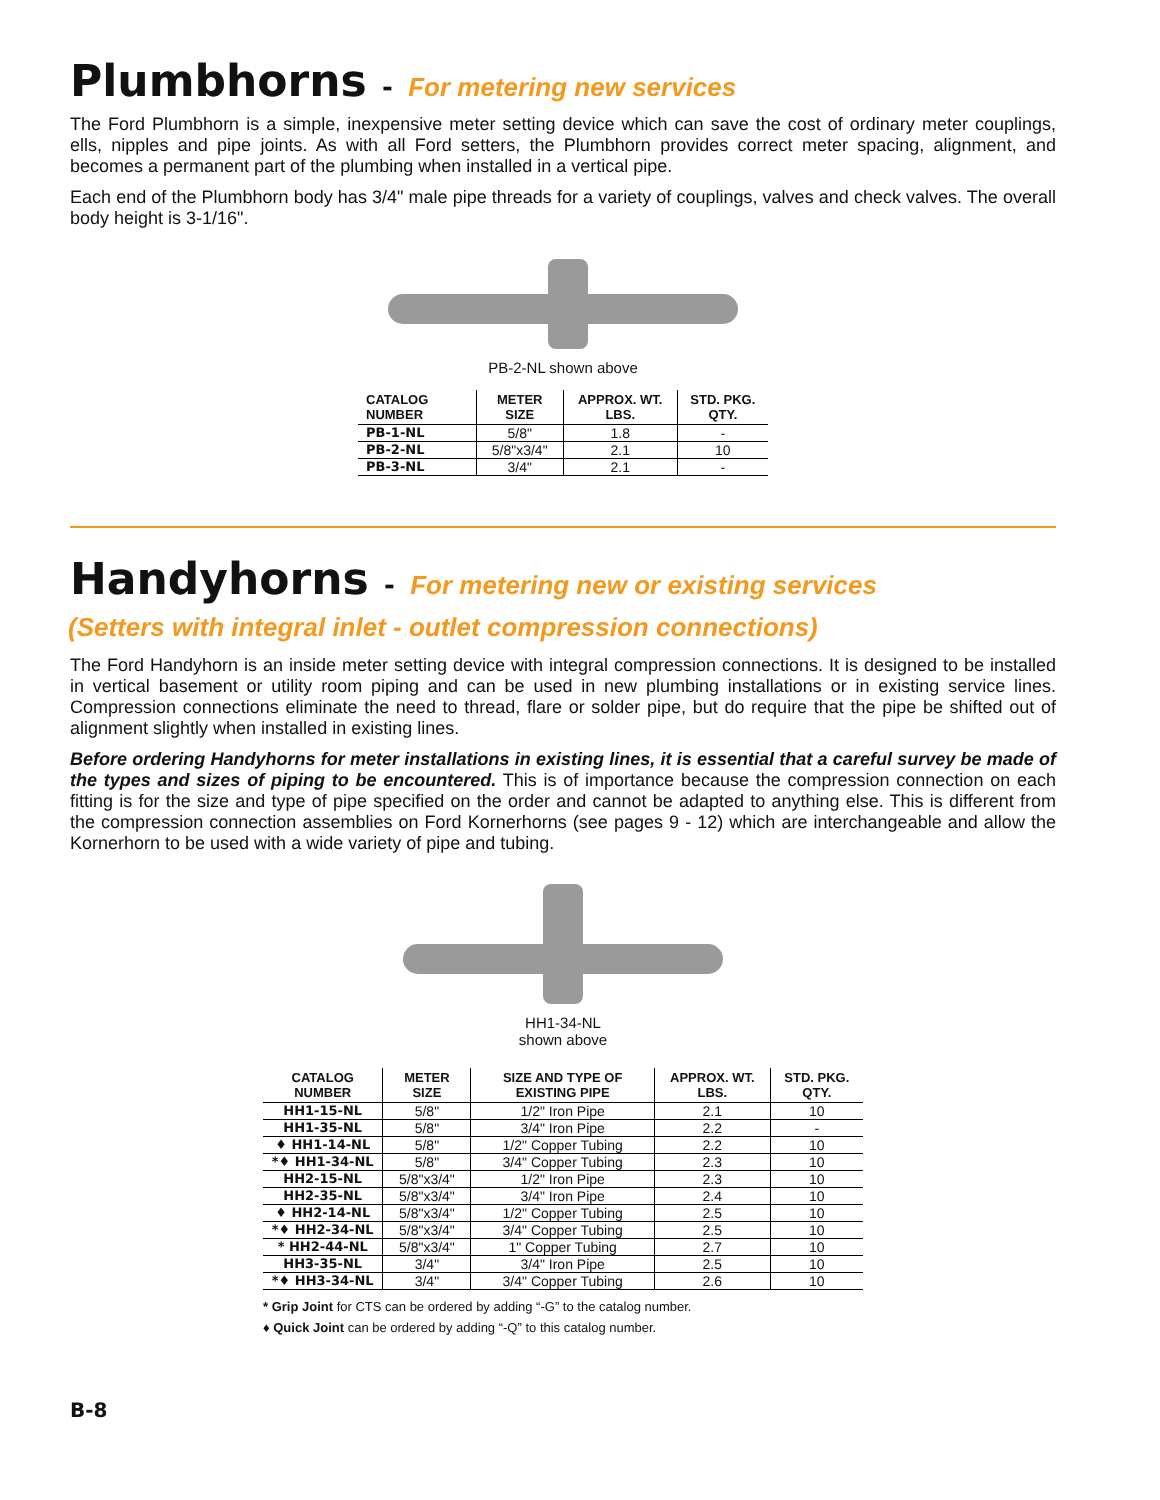Plumbhorns - For metering new services
The Ford Plumbhorn is a simple, inexpensive meter setting device which can save the cost of ordinary meter couplings, ells, nipples and pipe joints. As with all Ford setters, the Plumbhorn provides correct meter spacing, alignment, and becomes a permanent part of the plumbing when installed in a vertical pipe.
Each end of the Plumbhorn body has 3/4" male pipe threads for a variety of couplings, valves and check valves. The overall body height is 3-1/16".
PB-2-NL shown above
| CATALOG NUMBER | METER SIZE | APPROX. WT. LBS. | STD. PKG. QTY. |
| --- | --- | --- | --- |
| PB-1-NL | 5/8" | 1.8 | - |
| PB-2-NL | 5/8"x3/4" | 2.1 | 10 |
| PB-3-NL | 3/4" | 2.1 | - |
Handyhorns - For metering new or existing services
(Setters with integral inlet - outlet compression connections)
The Ford Handyhorn is an inside meter setting device with integral compression connections. It is designed to be installed in vertical basement or utility room piping and can be used in new plumbing installations or in existing service lines. Compression connections eliminate the need to thread, flare or solder pipe, but do require that the pipe be shifted out of alignment slightly when installed in existing lines.
Before ordering Handyhorns for meter installations in existing lines, it is essential that a careful survey be made of the types and sizes of piping to be encountered. This is of importance because the compression connection on each fitting is for the size and type of pipe specified on the order and cannot be adapted to anything else. This is different from the compression connection assemblies on Ford Kornerhorns (see pages 9 - 12) which are interchangeable and allow the Kornerhorn to be used with a wide variety of pipe and tubing.
HH1-34-NL
shown above
| CATALOG NUMBER | METER SIZE | SIZE AND TYPE OF EXISTING PIPE | APPROX. WT. LBS. | STD. PKG. QTY. |
| --- | --- | --- | --- | --- |
| HH1-15-NL | 5/8" | 1/2" Iron Pipe | 2.1 | 10 |
| HH1-35-NL | 5/8" | 3/4" Iron Pipe | 2.2 | - |
| ♦ HH1-14-NL | 5/8" | 1/2" Copper Tubing | 2.2 | 10 |
| *♦ HH1-34-NL | 5/8" | 3/4" Copper Tubing | 2.3 | 10 |
| HH2-15-NL | 5/8"x3/4" | 1/2" Iron Pipe | 2.3 | 10 |
| HH2-35-NL | 5/8"x3/4" | 3/4" Iron Pipe | 2.4 | 10 |
| ♦ HH2-14-NL | 5/8"x3/4" | 1/2" Copper Tubing | 2.5 | 10 |
| *♦ HH2-34-NL | 5/8"x3/4" | 3/4" Copper Tubing | 2.5 | 10 |
| * HH2-44-NL | 5/8"x3/4" | 1" Copper Tubing | 2.7 | 10 |
| HH3-35-NL | 3/4" | 3/4" Iron Pipe | 2.5 | 10 |
| *♦ HH3-34-NL | 3/4" | 3/4" Copper Tubing | 2.6 | 10 |
* Grip Joint for CTS can be ordered by adding “-G” to the catalog number.
♦ Quick Joint can be ordered by adding “-Q” to this catalog number.
B-8